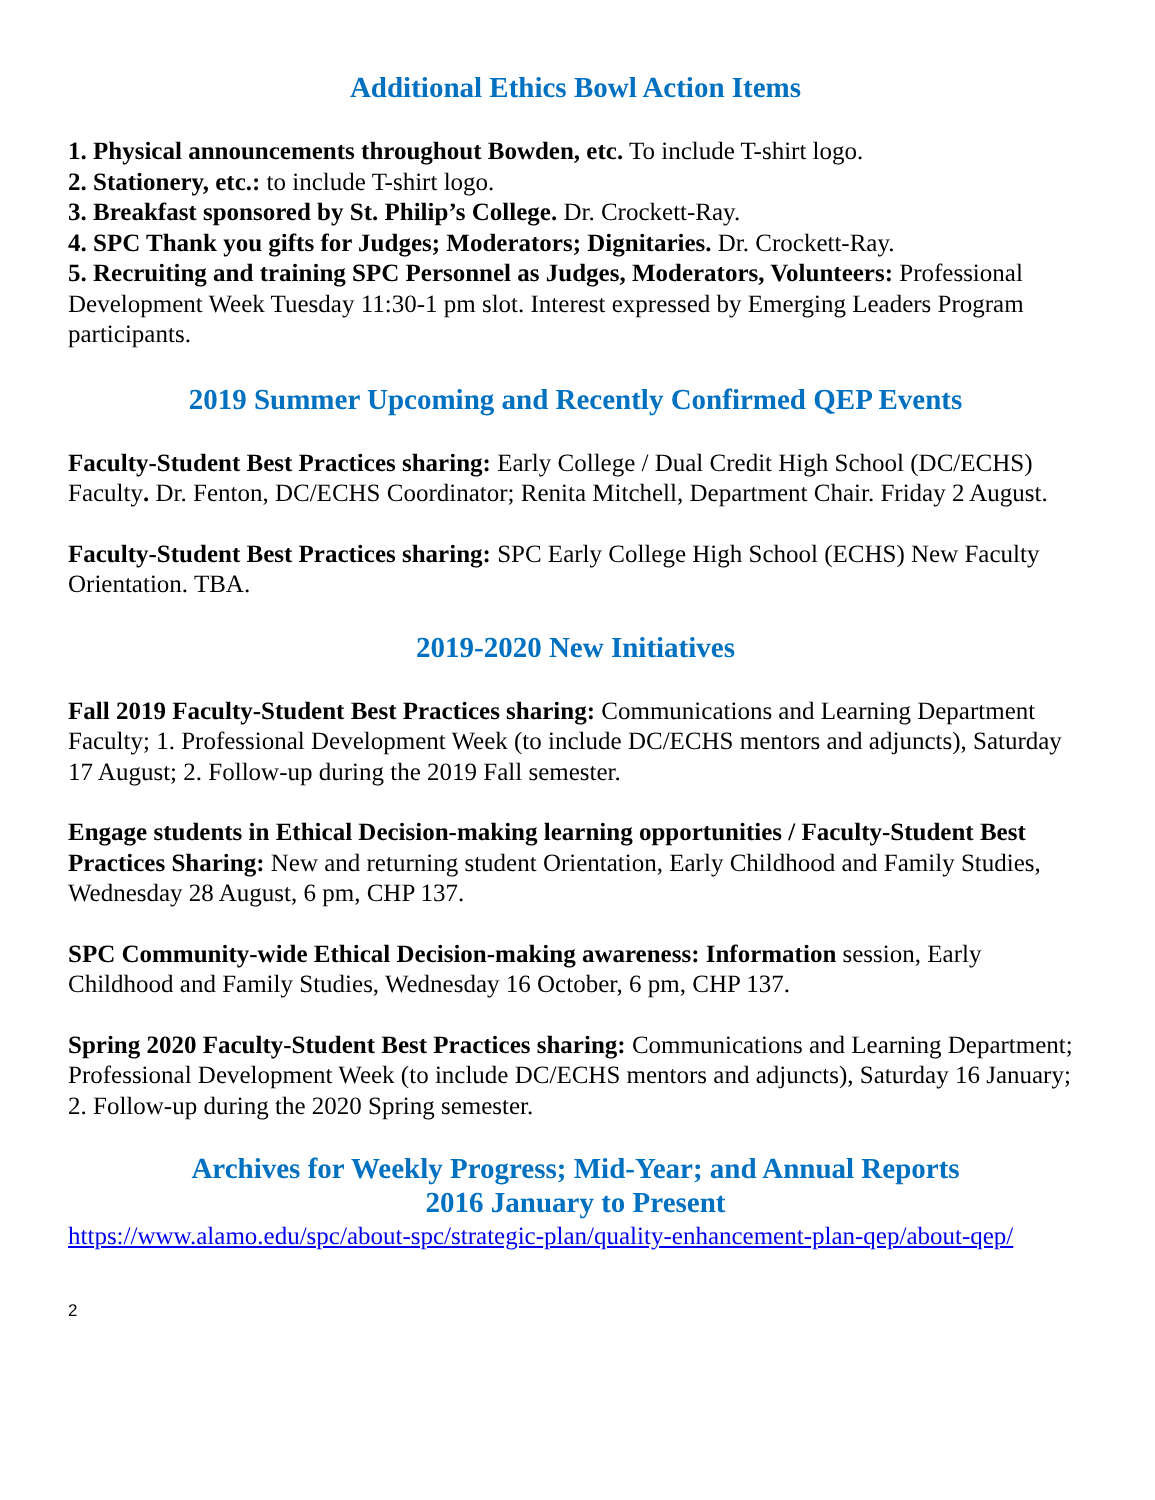Additional Ethics Bowl Action Items
1. Physical announcements throughout Bowden, etc. To include T-shirt logo.
2. Stationery, etc.: to include T-shirt logo.
3. Breakfast sponsored by St. Philip’s College. Dr. Crockett-Ray.
4. SPC Thank you gifts for Judges; Moderators; Dignitaries. Dr. Crockett-Ray.
5. Recruiting and training SPC Personnel as Judges, Moderators, Volunteers: Professional Development Week Tuesday 11:30-1 pm slot. Interest expressed by Emerging Leaders Program participants.
2019 Summer Upcoming and Recently Confirmed QEP Events
Faculty-Student Best Practices sharing: Early College / Dual Credit High School (DC/ECHS) Faculty. Dr. Fenton, DC/ECHS Coordinator; Renita Mitchell, Department Chair. Friday 2 August.
Faculty-Student Best Practices sharing: SPC Early College High School (ECHS) New Faculty Orientation. TBA.
2019-2020 New Initiatives
Fall 2019 Faculty-Student Best Practices sharing: Communications and Learning Department Faculty; 1. Professional Development Week (to include DC/ECHS mentors and adjuncts), Saturday 17 August; 2. Follow-up during the 2019 Fall semester.
Engage students in Ethical Decision-making learning opportunities / Faculty-Student Best Practices Sharing: New and returning student Orientation, Early Childhood and Family Studies, Wednesday 28 August, 6 pm, CHP 137.
SPC Community-wide Ethical Decision-making awareness: Information session, Early Childhood and Family Studies, Wednesday 16 October, 6 pm, CHP 137.
Spring 2020 Faculty-Student Best Practices sharing: Communications and Learning Department; Professional Development Week (to include DC/ECHS mentors and adjuncts), Saturday 16 January; 2. Follow-up during the 2020 Spring semester.
Archives for Weekly Progress; Mid-Year; and Annual Reports
2016 January to Present
https://www.alamo.edu/spc/about-spc/strategic-plan/quality-enhancement-plan-qep/about-qep/
2